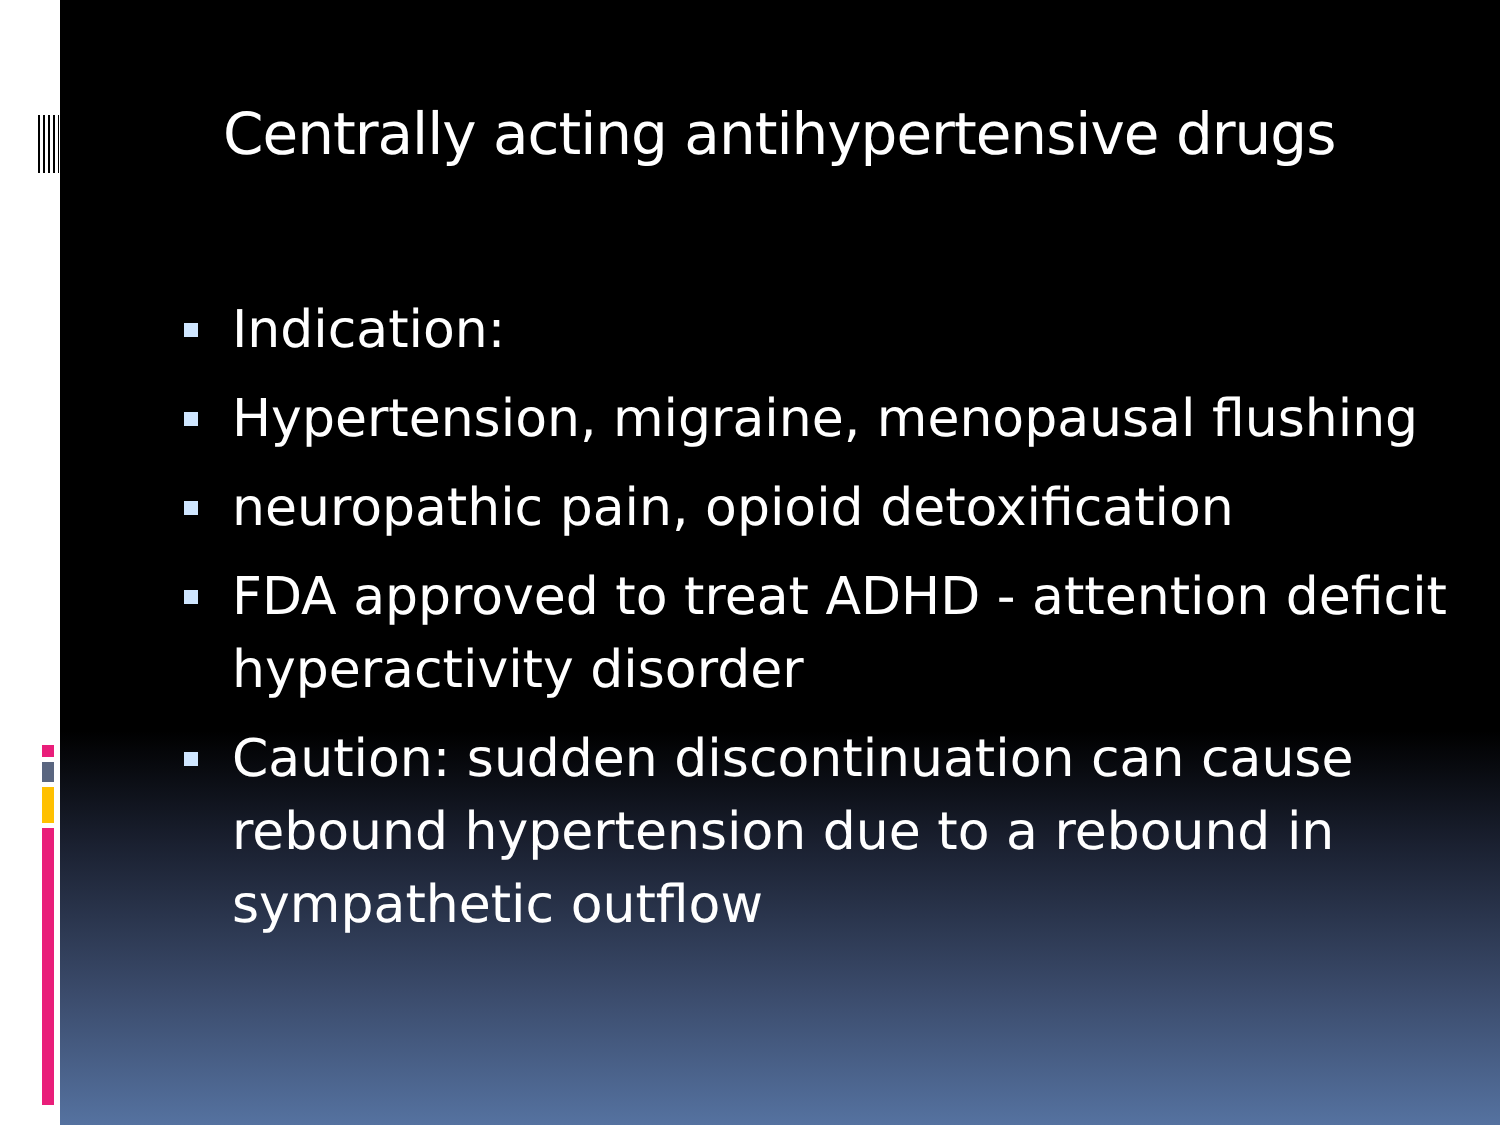Centrally acting antihypertensive drugs
Indication:
Hypertension, migraine, menopausal flushing
neuropathic pain, opioid detoxification
FDA approved to treat ADHD - attention deficit hyperactivity disorder
Caution: sudden discontinuation can cause rebound hypertension due to a rebound in sympathetic outflow